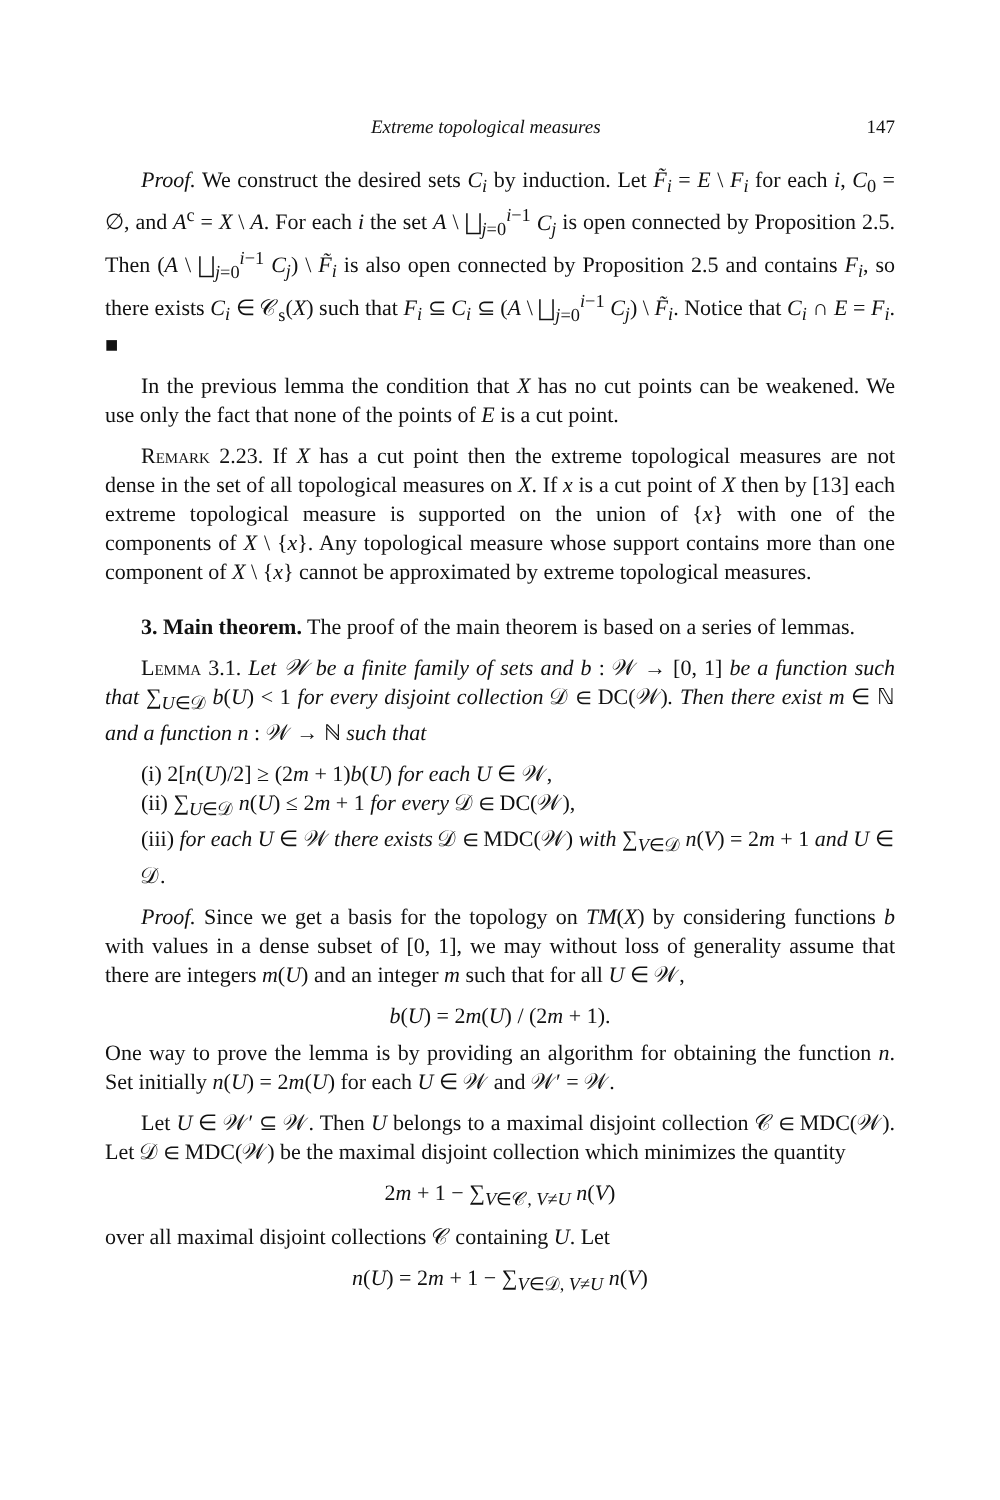Extreme topological measures 147
Proof. We construct the desired sets C<sub>i</sub> by induction. Let F̃<sub>i</sub> = E \ F<sub>i</sub> for each i, C<sub>0</sub> = ∅, and A<sup>c</sup> = X \ A. For each i the set A \ ⨆<sub>j=0</sub><sup>i−1</sup> C<sub>j</sub> is open connected by Proposition 2.5. Then (A \ ⨆<sub>j=0</sub><sup>i−1</sup> C<sub>j</sub>) \ F̃<sub>i</sub> is also open connected by Proposition 2.5 and contains F<sub>i</sub>, so there exists C<sub>i</sub> ∈ 𝒞<sub>s</sub>(X) such that F<sub>i</sub> ⊆ C<sub>i</sub> ⊆ (A \ ⨆<sub>j=0</sub><sup>i−1</sup> C<sub>j</sub>) \ F̃<sub>i</sub>. Notice that C<sub>i</sub> ∩ E = F<sub>i</sub>. ■
In the previous lemma the condition that X has no cut points can be weakened. We use only the fact that none of the points of E is a cut point.
Remark 2.23. If X has a cut point then the extreme topological measures are not dense in the set of all topological measures on X. If x is a cut point of X then by [13] each extreme topological measure is supported on the union of {x} with one of the components of X \ {x}. Any topological measure whose support contains more than one component of X \ {x} cannot be approximated by extreme topological measures.
3. Main theorem. The proof of the main theorem is based on a series of lemmas.
Lemma 3.1. Let 𝒲 be a finite family of sets and b : 𝒲 → [0, 1] be a function such that ∑<sub>U∈𝒟</sub> b(U) < 1 for every disjoint collection 𝒟 ∈ DC(𝒲). Then there exist m ∈ ℕ and a function n : 𝒲 → ℕ such that
(i) 2[n(U)/2] ≥ (2m + 1)b(U) for each U ∈ 𝒲,
(ii) ∑<sub>U∈𝒟</sub> n(U) ≤ 2m + 1 for every 𝒟 ∈ DC(𝒲),
(iii) for each U ∈ 𝒲 there exists 𝒟 ∈ MDC(𝒲) with ∑<sub>V∈𝒟</sub> n(V) = 2m + 1 and U ∈ 𝒟.
Proof. Since we get a basis for the topology on TM(X) by considering functions b with values in a dense subset of [0, 1], we may without loss of generality assume that there are integers m(U) and an integer m such that for all U ∈ 𝒲,
b(U) = 2m(U) / (2m + 1).
One way to prove the lemma is by providing an algorithm for obtaining the function n. Set initially n(U) = 2m(U) for each U ∈ 𝒲 and 𝒲′ = 𝒲.
Let U ∈ 𝒲′ ⊆ 𝒲. Then U belongs to a maximal disjoint collection 𝒞 ∈ MDC(𝒲). Let 𝒟 ∈ MDC(𝒲) be the maximal disjoint collection which minimizes the quantity
2m + 1 − ∑<sub>V∈𝒞, V≠U</sub> n(V)
over all maximal disjoint collections 𝒞 containing U. Let
n(U) = 2m + 1 − ∑<sub>V∈𝒟, V≠U</sub> n(V)